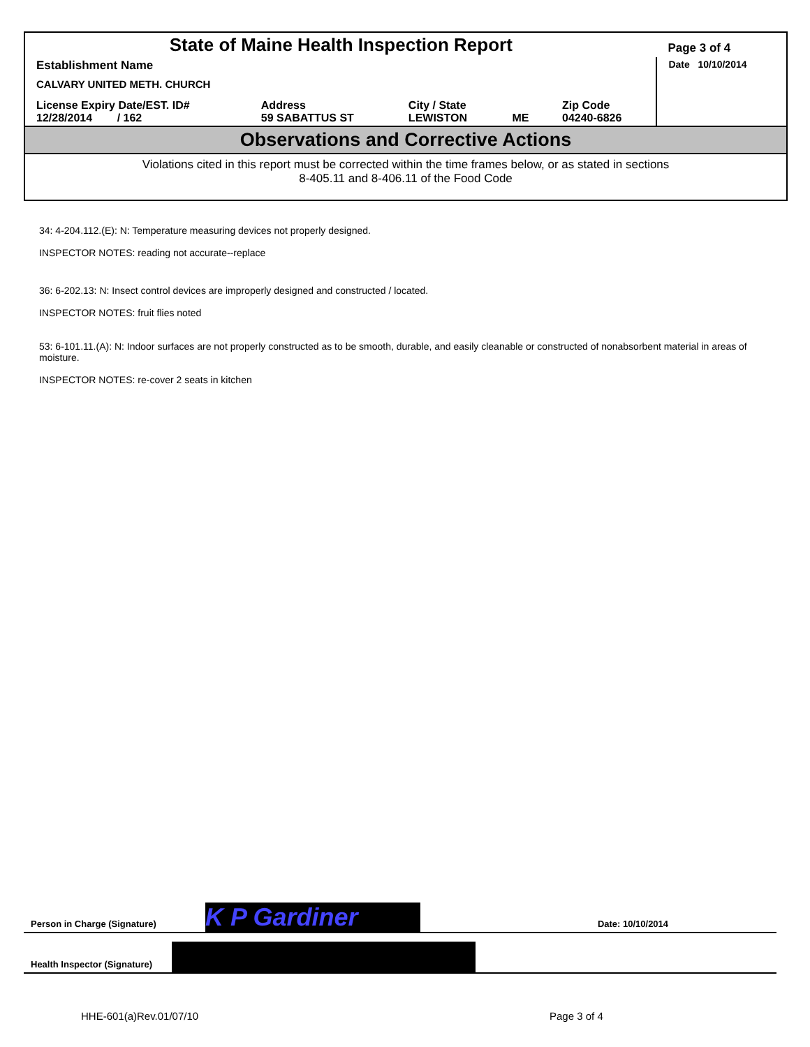| State of Maine Health Inspection Report | | | | | Page 3 of 4 |
| Establishment Name CALVARY UNITED METH. CHURCH | | | | | Date 10/10/2014 |
| License Expiry Date/EST. ID# 12/28/2014 / 162 | Address 59 SABATTUS ST | City / State LEWISTON | ME | Zip Code 04240-6826 | |
Observations and Corrective Actions
Violations cited in this report must be corrected within the time frames below, or as stated in sections
8-405.11 and 8-406.11 of the Food Code
34: 4-204.112.(E): N: Temperature measuring devices not properly designed.
INSPECTOR NOTES: reading not accurate--replace
36: 6-202.13: N: Insect control devices are improperly designed and constructed / located.
INSPECTOR NOTES: fruit flies noted
53: 6-101.11.(A): N: Indoor surfaces are not properly constructed as to be smooth, durable, and easily cleanable or constructed of nonabsorbent material in areas of moisture.
INSPECTOR NOTES: re-cover 2 seats in kitchen
Person in Charge (Signature) K P Gardiner Date: 10/10/2014
Health Inspector (Signature)
HHE-601(a)Rev.01/07/10 Page 3 of 4